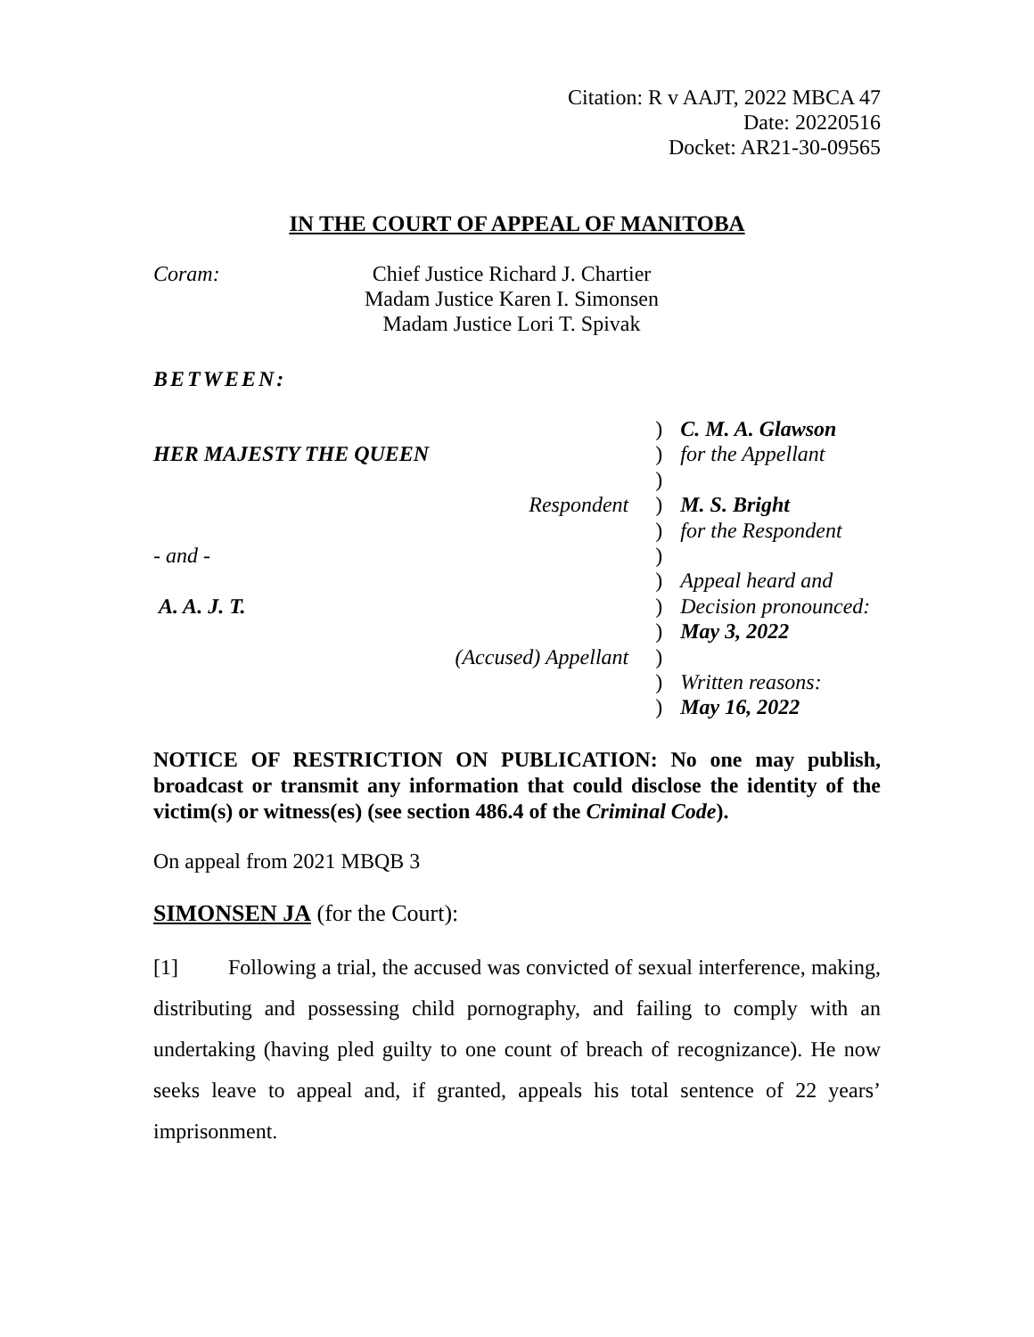Citation: R v AAJT, 2022 MBCA 47
Date: 20220516
Docket: AR21-30-09565
IN THE COURT OF APPEAL OF MANITOBA
Coram: Chief Justice Richard J. Chartier
Madam Justice Karen I. Simonsen
Madam Justice Lori T. Spivak
BETWEEN:
| | | ) | C. M. A. Glawson |
| HER MAJESTY THE QUEEN | | ) | for the Appellant |
| | | ) | |
| | Respondent | ) | M. S. Bright |
| | | ) | for the Respondent |
| - and - | | ) | |
| | | ) | Appeal heard and |
| A. A. J. T. | | ) | Decision pronounced: |
| | | ) | May 3, 2022 |
| | (Accused) Appellant | ) | |
| | | ) | Written reasons: |
| | | ) | May 16, 2022 |
NOTICE OF RESTRICTION ON PUBLICATION: No one may publish, broadcast or transmit any information that could disclose the identity of the victim(s) or witness(es) (see section 486.4 of the Criminal Code).
On appeal from 2021 MBQB 3
SIMONSEN JA (for the Court):
[1] Following a trial, the accused was convicted of sexual interference, making, distributing and possessing child pornography, and failing to comply with an undertaking (having pled guilty to one count of breach of recognizance). He now seeks leave to appeal and, if granted, appeals his total sentence of 22 years’ imprisonment.